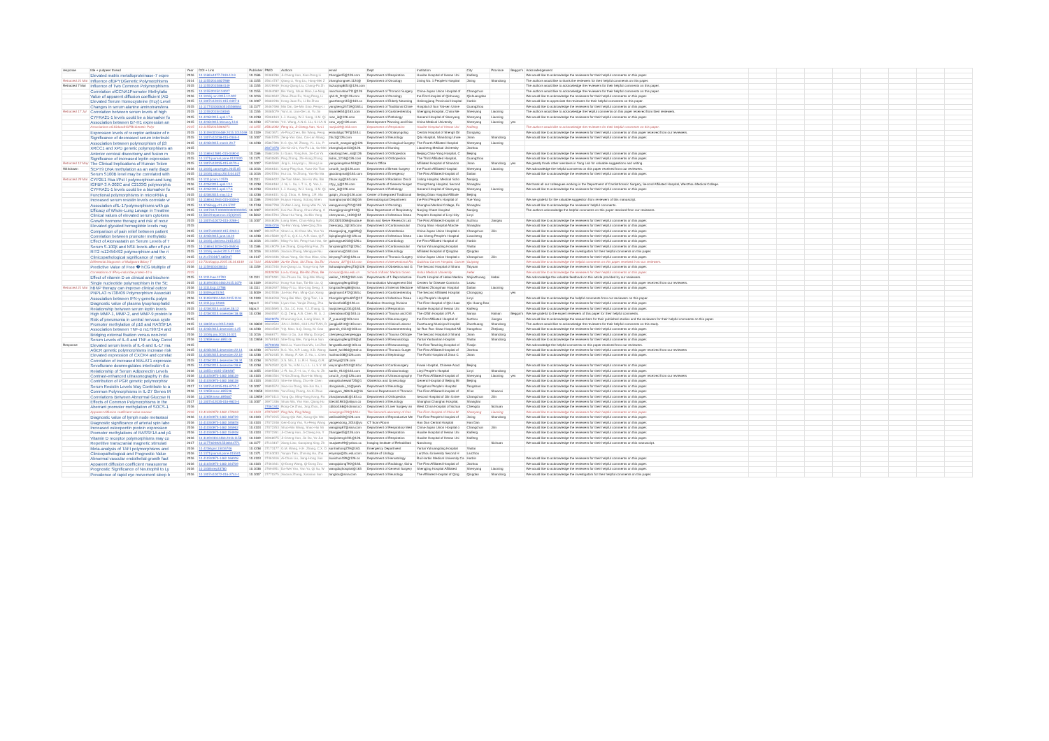| response | title + pubpeer thread | Year | DOI + Link | Publisher | PMID | Authors | email | Dept | Institution | City | Province | Beggar's | Acknowledgement | | | | | | | | |
| --- | --- | --- | --- | --- | --- | --- | --- | --- | --- | --- | --- | --- | --- | --- | --- | --- | --- | --- | --- | --- | --- |
| | Elevated matrix metalloproteinase-7 expre | 2016 | 10.1186/s4077-7619-13-9 | 10.1186 | 26388786 | Ji-Cheng Han, Xian-Dong Li | zhangjie45@126.com | Department of Respiration | Huaihe Hospital of Henan Uni | Kaifeng | | | We would like to acknowledge the reviewers for their helpful comments on this paper. | | | | | | | | |
| Retracted 21 Mar | Influence ofDPYDGenetic Polymorphisms | 2014 | 10.1155/2014/827989 | 10.1155 | 25614737 | Qiang Li, Ying Liu, Hong-Mei Z | zhanghongmei.1124@ | Department of Oncology | Jining No. 1 People's Hospital | Jining | Shandong | | The authors would like to thank the reviewers for their helpful comments on this paper. | | | | | | | | |
| Retracted 7 Mar | Influence of Two Common Polymorphisms | 2015 | 10.1155/2015/864149 | 10.1155 | 26229949 | Hong-Qiang Liu, Chang-Po Zh | liuzuojing805.l@126.com | | | | | | The authors would like to acknowledge the reviewers for their helpful comments on this paper. | | | | | | | | |
| | Correlation ofCCNA1Promoter Methylatio | 2015 | 10.1155/2015/134027 | 10.1155 | 26464082 | Bin Yang, Shuai Miao, Le-Ning | nanchunahan711@126 | Department of Thoracic Surgery | China-Japan Union Hospital of | Changchun | | | The authors would like to acknowledge the reviewers for their helpful comments on this paper. | | | | | | | | |
| | Value of apparent diffusion coefficient (AD | 2016 | 10.1016/j.mri.2015.12.002 | 10.1016 | 26640642 | Zhao-Zhao Fu, Yong Peng, Li | qhd.th_fzz@126.com | Department of Oncology | the First Hospital of Qinhuang | Qinhuangdao | | | We would like to acknowledge the reviewers for their helpful comments on this paper. | | | | | | | | |
| | Elevated Serum Homocysteine (Hcy) Level | 2015 | 10.1007/s12031-015-0497-6 | 10.1007 | 26682236 | Hong-Juan Fu, Li-Bo Zhao | gaozhengr115@163.co | Department of Elderly Neurolog | Heilongjiang Provincial Hospital | Harbin | | | We would like to appreciate the reviewers for their helpful comments on this paper. | | | | | | | | |
| | Changes in serum alanine aminotransfera | 2015 | 10.1177/03000605145566664 | 10.1177 | 26467498 | Min Dai, Ge-Min Xiao, Feng-Li | yanghengzh719@163.c | Department of Traditional Chine | Hospital of Sun Yat-sen Unive | Guangzhou | | | We would like to acknowledge the reviewers for their helpful comments on this paper. | | | | | | | | |
| Retracted 17 Jul | Correlation between serum levels of high | 2015 | 10.1155/2015/438165 | 10.1155 | 26085079 | Yun Lin, Lian-De Lin, Yu Jin | linyanfei54@163.com | Department of Gastroenterolog | Shengjing Hospital, China Me | Shenyang | Liaoning | | The authors would like to acknowledge the helpful comments on this paper received from their reviewers. | | | | | | | | |
| | CYFRA21-1 levels could be a biomarker fo | 2015 | 10.4238/2015.april.17.6 | 10.4238 | 25966163 | L.J. Kuang, W.J. Song, H.M. Qi | mac_ik@126.com | Department of Pathology | General Hospital of Shenyang | Shenyang | Liaoning | | We would like to acknowledge the reviewers for their helpful comments on this paper. | | | | | | | | |
| | Association between B7-H1 expression an | 2015 | 10.4238/2015.february.13.6 | 10.4238 | 25730066 | Y.C. Wang, A.N.G. Liu, S.H.A.N | cmu_wy@126.com | Development Planning and Disc | China Medical University | Shenyang | Liaoning | yes | | | | | | | | | |
| | Associations ofLIG4andHSPB1Genetic Polyr | 2015 | 10.1155/2015/869271 | 10.1155 | 25812092 | Feng Xu, Ji-Cheng Han, Yu-Li | nanjiu09@163.com | Department of Respiration | Huaihe Hospital of Henan Uni | Kaifeng | | | The authors would like to acknowledge the reviewers for their helpful comments on this paper. | | | | | | | | |
| | Expression levels of receptor activator of n | 2015 | 10.3109/00016489.2015.1015169 | 10.3109 | 25823671 | Ai-Ping Chen, Bin Wang, Feng | entsololgic797@163.c | Department of Otolaryngolog | Central Hospital of Shengli Oil | Dongying | | | We would like to acknowledge the reviewers for their helpful comments on this paper received from our reviewers. | | | | | | | | |
| | Significance of decreased serum interleuki | 2015 | 10.1007/s10238-015-0346-3 | 10.1007 | 25845705 | Zeng-Yan Xiao, Cai-Lan Wang | zhu1@126.com | Department of Neurology | Qilu Hospital, Shandong Unive | Jinan | Shandong | | We would like to acknowledge the reviewers for their helpful comments on this paper. | | | | | | | | |
| | Association between polymorphism of β3 | 2015 | 10.4238/2015.march.20.7 | 10.4238 | 25867396 | H.C. Qu, W. Zhang, Y.L. Liu, P. | cmu4h_wangxing@126 | Department of Urological Surgery | The Fourth Affiliated Hospital | Shenyang | Liaoning | | | | | | | | | | |
| | XRCC1 and XPD genetic polymorphisms an | 2015 | | | 26071978 | Xin-Xin Chi, You-Fu Liu, Su-Mei | zhanghuijun410@126. | Department of Nursing | Liaocheng Medical University | Jinzhou | | | | | | | | | | | |
| | Anterior cervical discectomy and fusion m | 2015 | 10.1186/s12891-015-0490-0 | 10.1186 | 25881246 | Li Guan, Yong Hai, Jin-Cai Ya | xiaolongchen_sk@126 | Department of Orthopedics | Beijing Chao-Yang Hospital, C | Beijing | | | We would like to acknowledge the reviewers for their helpful comments on this paper. | | | | | | | | |
| | Significance of increased leptin expression | 2015 | 10.1371/journal.pone.0122020 | 10.1371 | 25830835 | Ping Zhong, Zhi-Hong Zhong | liubin_1216@126.com | Department of Orthopedics | The Third Affiliated Hospital, | Guangzhou | | | We would like to acknowledge the reviewers for their helpful comments on this paper. | | | | | | | | |
| Retracted 12 May | The Clinical Implications of Human Telom | 2015 | 10.1007/s12035-015-9170-x | 10.1007 | 25895660 | Jing Li, Huiying Li, Jihong Liu | yangxiangshan163@1 | Dean's Office | Affiliated Hospital of Shandon | Jinan | Shandong | yes | We greatly thank other members in Yang Lab for valuable suggestions and writing. | | | | | | | | |
| Withdrawn | SEPT9 DNA methylation as an early diagn | 2016 | 10.1016/j.cancergen.2015.05 | 10.1016 | 26066101 | Gang-Ping Sun, Yuan-Xin Tian | cmu4h_lxx@126.com | Department of Breast Surgery | the Fourth Affiliated Hospital | Shenyang | Liaoning | | We acknowledge the helpful comments on this paper received from our reviewers. | | | | | | | | |
| | Serum S100B level may be correlated with | 2015 | 10.1016/j.intimp.2015.04.027 | 10.1016 | 25925764 | Hui Liu, Ya Zhong, Yan-Bo Ma | gaodongmai@163.com | Department of Emergency | The First Affiliated Hospital of | Dalian | | | We would like to acknowledge the reviewers for their helpful comments on this paper. | | | | | | | | |
| Retracted 29 Mar | CYP2E1 Rsa I/Pst I polymorphism and lung | 2015 | 10.1111/jcmm.12579 | 10.1111 | 25969422 | Ze-Tian Shen, Xin-Hu Wu, Bin | zhuxx.ng@163.com | Department of Radiation Oncol | Jinling Hospital, Medical Scho | Nanjing | | | | | | | | | | | |
| | IGFBP-3 A-202C and C2133G polymorphis | 2016 | 10.4238/2015.april.13.1 | 10.4238 | 25966184 | J. Ni, L. Xu, L.T. Li, Q. Yao, L. | czyy_xj@126.com | Departments of General Surger | Changzheng Hospital, Second | Shanghai | | | We thank all our colleagues working in the Department of Cardiothoracic Surgery, Second Affiliated Hospital, Wenzhou Medical College. | | | | | | | | |
| | CYFRA21-1 levels could be a biomarker fo | 2015 | 10.4238/2015.april.17.6 | 10.4238 | 25966163 | L.J. Kuang, W.J. Song, H.M. Qi | mac_ik@126.com | Department of Pathology | General Hospital of Shenyang | Shenyang | Liaoning | | We would like to acknowledge the reviewers for their helpful comments on this paper. | | | | | | | | |
| | Functional polymorphisms in microRNA g | 2015 | 10.4238/2015.may.12.9 | 10.4238 | 26066151 | G.Q. Zhou, H. Meng, J.R. Ma | guiqin_zhou@126.com | Center of Integrated Traditional | Beijing Ditan Hospital Affiliate | Beijing | | | | | | | | | | | |
| | Increased serum resistin levels correlate w | 2015 | 10.1186/s12944-015-0039-9 | 10.1186 | 25980469 | Huiyun Huang, Xidong Shen | huanghuiyun0416@16 | Dermatological Department | the First People's Hospital of | Yue Yang | | | We are grateful for the valuable suggestion from reviewers of this manuscript. | | | | | | | | |
| | Association ofIL-17polymorphisms with ga | 2015 | 10.3748/wjg.v21.i19.5707 | 10.3748 | 26987798 | Zi-Wen Liang, Hong-Wei Yu, Yu | wangyanong731@163 | Department of Oncology | Shanghai Medical College, Fu | Shanghai | | | We would like to acknowledge the reviewers' helpful comments. | | | | | | | | |
| | Efficacy of Whole-Lung Lavage in Treatme | 2015 | 10.1097/MJT.0000000000000295 | 10.1097 | 26039225 | Hai-Yao Zhang, Chun-Wang, C | zhangjingming2014@ | Nine Department of Respiratory | Nanjing Chest Hospital | Nanjing | | | The authors acknowledge the helpful comments on this paper received from our reviewers. | | | | | | | | |
| | Clinical values of elevated serum cytokera | 2015 | 10.5812/hepatmon.15(3)2015 | 10.5812 | 26045704 | Zhao-Hui Yang, Xu-Bin Yang | chenyanxiu_1020@12 | Department of Infectious Disea | People's Hospital of Linyi City | Linyi | | | | | | | | | | | |
| | Growth hormone therapy and risk of recur | 2015 | 10.1007/s10072-015-2269-1 | 10.1007 | 26048026 | Liang Shen, Chun-Ming Sun | 20133202066@suda.e | Brain and Nerve Research Lab | The First Affiliated Hospital of | Suzhou | Jiangsu | | We would like to acknowledge the reviewers for their helpful comments on this paper. | | | | | | | | |
| | Elevated glycated hemoglobin levels may | 2015 | | | 26064216 | Yu-Fan Yang, Mee-Qing Zha | zwenqing_z@163.com | Department of Cardiovascular | Zhong Shan Hospital Attache | Shanghai | | | We would like to acknowledge the reviewers for their helpful comments on this paper. | | | | | | | | |
| | Comparison of pain relief between patient | 2015 | 10.1007/s00402-015-2263-1 | 10.1007 | 26119710 | Shan Lu, Xi-Chao Ma, Yun-Yu | zhaoguojing_zgg626@ | Department of Anesthesia | China-Japan Union Hospital o | Changchun | Jilin | | We would like to acknowledge the reviewers for their helpful comments on this paper. | | | | | | | | |
| | Correlation between promoter methylatio | 2015 | 10.4238/2015.june.18.19 | 10.4238 | 26125849 | Q.F. Li, Q.X. Li, A.R. Gao, Q.F. | liqingfang614@126.co | Department of Infectious Disea | Liao Cheng People's Hospital | Liaocheng | | | We would like to acknowledge the reviewers for their helpful comments on this paper. | | | | | | | | |
| | Effect of Atorvastatin on Serum Levels of T | 2016 | 10.1016/j.clinthera.2015.05.5 | 10.1016 | 26130891 | Ming-Yu Shi, Feng-Hua Han, Se | guhongyue218@126.c | Department of Cardiology | the First Affiliated Hospital of | Harbin | | | We would like to acknowledge the reviewers for their helpful comments on this paper. | | | | | | | | |
| | Serum S-100β and NSE levels after off-pur | 2015 | 10.1186/s13019-015-0650-6 | 10.1186 | 26149079 | Lei Zhang, Qing-Ming Fan, Zh | fanqiming0107@126.c | Department of Cardiovascular | Yantai Yuhuangding Hospital | Yantai | | | We would like to acknowledge the reviewers for their helpful comments on this paper. | | | | | | | | |
| | RIT2 rs12456492 polymorphism and the ri | 2015 | 10.1016/j.neulet.2015.07.004 | 10.1016 | 26160695 | Xiaoxia Zhang, Mengyue Niu | xiaoxmnu@163.com | Department of Neurology | Affiliated Hospital of Qingdao | Qingdao | | | We would like to acknowledge the investigators for their helpful comments on this paper. | | | | | | | | |
| | Clinicopathological significance of matrix | 2015 | 10.2147/DDDT.S85987 | 10.2147 | 26203436 | Shuai Yang, Shi-Hua Miao, Chu | binyang7120@126.co | Department of Thoracic Surgery | China-Japan Union Hospital o | Changchun | Jilin | | We would like to acknowledge the reviewers for their helpful comments on this paper. | | | | | | | | |
| | Differential Diagnosis of Malignant Biliary T | 2015 | 10.7314/apjcp.2015.16.14.6149 | 10.7314 | 26320389 | Xu-Ke Zhao, Shi Zhou, Da Zhi | zhaoxu_327@163.com | Department of Interventional Ra | Guizhou Cancer Hospital, Cancer | Guiyang | | | We would like to acknowledge the helpful comments on this paper received from our reviewers. | | | | | | | | |
| | Predictive Value of Free � hCG Multiple of | 2016 | 10.1159/000438434 | 10.1159 | 26337240 | Hai-Qiang Liu, Yong-Hong We | liuhuaiqiangfeng73@126 | Department of Obstetrics and G | The Second Hospital of Shanx | Taiyuan | | | We would like to acknowledge the reviewers for their helpful comments on this paper. | | | | | | | | |
| | Correlations of IFN-γ-inducible protein-10 a | 2015 | | | 26339056 | Lu-Lu Gang, Bin-Bin Zhao, Be | loosuan@ahu.edu.cn | School of Basic Medical Scien | Anhui Medical University | Hefei | | | We would like to acknowledge the reviewers for their helpful comments on this paper. | | | | | | | | |
| | Effect of vitamin D on clinical and biochem | 2015 | 10.1111/hae.12793 | 10.1111 | 26370491 | Xin-Zhuan Jia, Jing-Wei Wang | weilan_1024@163.com | Departments of 1 Reproductive | Fourth Hospital of Hebei Medica | Shijiazhuang | Hebei | | We acknowledge the valuable feedback on this article provided by our reviewers. | | | | | | | | |
| | Single nucleotide polymorphism in the SE | 2015 | 10.3109/03014460.2015.1079 | 10.3109 | 26382912 | Hong-Yun Sun, Tai-Bin Liu, Q | xiangyongfeng42b@ | Immunization Management Divi | Centers for Disease Control a | Laiwu | | | We would like to acknowledge the reviewers for their helpful comments on this paper received from our reviewers. | | | | | | | | |
| Retracted 21 Mar | hBNP therapy can improve clinical outcor | 2016 | 10.1111/bcp.12788 | 10.1111 | 26382927 | Ming-Yi Lu, Shu-Ling Deng, X | longxiaofeng88@sina. | Department of Internal Medicine | Affiliated Zhongshan Hospital | Dalian | Liaoning | | We would like to acknowledge the reviewers for their helpful comments on this paper. | | | | | | | | |
| | PNPLA3 rs738409 Polymorphism Associati | 2015 | 10.5009/gnl15261 | 10.5009 | 26425536 | Jia-Hao Fan, Ming-Qun Xiang | gaojinyan1972@163.c | Department of Gastroenterolog | The Second Affiliated Hospital | Chongqing | | yes | | | | | | | | | |
| | Association between IFN-γ genetic polym | 2016 | 10.3109/03014460.2015.1104 | 10.3109 | 26466318 | Yong-Bei Wen, Qing-Tian, Lia | zhangdongzhu607@12 | Department of Infectious Disea | Linyi People's Hospital | Linyi | | | We would like to acknowledge the helpful comments from our reviewers on this paper. | | | | | | | | |
| | Diagnostic value of plasma lysophosphatid | 2015 | 10.1111/jcp.12606 | https:// | 26472466 | Liyun Cao, Yanjie Zhang, Zha | fanlinmfm85@126.co | Radiation Oncology Division | The First Hospital of Qin Huan | Qin Huang Dao | | | We would like to acknowledge the reviewers for their helpful comments on this paper. | | | | | | | | |
| | Relationship between serum leptin levels | 2015 | 10.4238/2015.october.28.12 | https:// | 26535695 | L. Du, J.C. Han, Y.J. Zhang, G. | hanjicheng1231@163. | Department of Respiration | Huaihe Hospital of Henan Uni | Kaifeng | | | We would like to acknowledge the reviewers for their helpful comments on this paper. | | | | | | | | |
| | High MMP-1, MMP-2, and MMP-9 protein le | 2015 | 10.4238/2015.november.18.48 | 10.4238 | 26600507 | G.Q. Zeng, A.B. Chen, W. Li, J. | chenabiao40@163.co | Department of Trauma and Ortl | The 425th Hospital of PLA | Sanya | Hainan | Beggar's | We are grateful to the expert reviewers of this paper for their helpful comments. | | | | | | | | |
| | Risk of pneumonia in central nervous syste | 2015 | | | 26629076 | Chunming Sun, Liang Shen, X | Z_yuaunk@163.com | Department of Neurosurgery | the First Affiliated Hospital of | Suzhou | Jiangsu | | We would like to acknowledge the researchers for their published studies and the reviewers for their helpful comments on this paper. | | | | | | | | |
| | Promoter methylation of p16 and RASSF1A | 2015 | 10.18632/ont.2015.2666 | 10.18632 | 26632524 | JIA-LI JIANG, GUI-LAN TIAN, D | jiangjiali210@163.com | Department of Clinical Laborat | Zaozhuang Municipal Hospital | Zaozhuang | Shandong | | The authors would like to acknowledge the reviewers for their helpful comments on this study. | | | | | | | | |
| | Association between TNF-α rs1799724 and | 2015 | 10.4238/2015.december.1.25 | 10.4238 | 26634549 | Y.Q. Mao, S.Q. Dong, M. Gao | gaomin_0114@163.co | Department of Gastroenterolog | Sir Run Run Shaw Hospital Affi | Hangzhou | Zhejiang | | We would like to acknowledge the reviewers for their helpful comments on this paper. | | | | | | | | |
| | Bridging external fixation versus non-brid | 2016 | 10.1016/j.ijsu.2015.10.021 | 10.1016 | 26686771 | Wan Li Gu, Jun Wang, Dong-C | chenpengchenpengga | Department of Trauma Orthope | The Second Hospital of Shand | Jinan | Shandong | | We would like to acknowledge the reviewers for their helpful comments on this paper. | | | | | | | | |
| | Serum Levels of IL-6 and TNF-α May Correl | 2016 | 10.12659/msm.895146 | 10.12659 | 26789183 | She-Tong Wei, Yong-Hua Sun | xiangyongfeng426@yt | Department of Rheumatology | Yantai Yantaishan Hospital | Yantai | Shandong | | We would like to acknowledge the reviewers for their helpful comments on this paper. | | | | | | | | |
| Response | Elevated serum levels of IL-6 and IL-17 ma | 2015 | | | 26790028 | Wei Liu, Yuan-Hua Wu, Lei Zhe | fengwelliuwei@163.co | Department of Rheumatology | The First Teaching Hospital of | Tianjin | | | We acknowledge the helpful comments on this paper received from our reviewers. | | | | | | | | |
| | AGER genetic polymorphisms increase risk | 2015 | 10.4238/2015.december.22.14 | 10.4238 | 26782423 | N.C. Yin, X.P. Lang, X.D. Wang | liuwei_lw1984@yeah.c | Department of Thoracic Surger | The First Affiliated Hospital of | Jinzhou | | | We would like to acknowledge the reviewers for their helpful comments on this paper received from our reviewers | | | | | | | | |
| | Elevated expression of CXCR4 and correlat | 2015 | 10.4238/2015.december.22.19 | 10.4238 | 26782435 | H. Wang, F. Xie, Z. Hu, L. Chen | huzhao108@126.com | Department of Nephrology | The Forth Hospital of Jinan C | Jinan | | | We would like to acknowledge the reviewers for their helpful comments on this paper. | | | | | | | | |
| | Correlation of increased MALAT1 expressio | 2015 | 10.4238/2015.december.28.34 | 10.4238 | 26782501 | X.S. Shi, J. Li, R.H. Yang, G.R. | gzzmyy@126.com | | | | | | | | | | | | | | |
| | Sevoflurane downregulates interleukin-6 a | 2015 | 10.4238/2015.december.28.8 | 10.4238 | 26782502 | Q.B. Yu, H.M. Li, L.L. Li, S.Y. W | wuyongbo1010@163.c | Department of Cardiosurgery | Fuwai Hospital, Chinese Acad | Beijing | | | We would like to acknowledge the reviewers for their helpful comments on this paper. | | | | | | | | |
| | Relationship of Serum Adiponectin Levels | 2016 | 10.1055/s-0035-1569287 | 10.1055 | 26895583 | J.-R. Su, Z.-H. Lu, Y. Su, N. Zh | sunlin_914@163.com | Department of Endocrinology | Linyi People's Hospital | Linyi | Shandong | | We would like to acknowledge the reviewers for their helpful comments on this paper. | | | | | | | | |
| | Contrast-enhanced ultrasonography in dia | 2016 | 10.4103/0973-1482.168129 | 10.4103 | 26881504 | Yi-Xia Zhang, Bun-Hai Wang | cmu1h_zyx@126.com | Department of Ultrasonography | The First Affiliated Hospital of | Shenyang | Liaoning | yes | We would like to acknowledge the reviewers for their helpful comments on this paper received from our reviewers | | | | | | | | |
| | Contribution of PGR genetic polymorphisr | 2016 | 10.4103/0973-1482.168128 | 10.4103 | 26881523 | She-He Wang, Zhu-He Chen | wangshuhewah725@1 | Obstetrics and Gynecology | General Hospital of Beijing Mi | Beijing | | | We would like to acknowledge the reviewers for their helpful comments on this paper. | | | | | | | | |
| | Serum Resistin Levels May Contribute to a | 2017 | 10.1007/s12035-016-9731-7 | 10.1007 | 26895574 | Xiao-Liu Dong, Shi-Jun Xu, L | dongxiaoliu_zd@yeah | Department of Neurology | Tangshan People's Hospital | Tangshan | | | We would like to acknowledge the reviewers for their helpful comments on this paper. | | | | | | | | |
| | Common Polymorphisms in IL-27 Genes M | 2016 | 10.12659/msm.895536 | 10.12659 | 26902496 | Yun-Feng Zhang, Ao-Xi Zhao | xiangyun_0804huk@16 | Second Department of Thoracic | The First Affiliated Hospital of | Xi'an | Shaanxi | | We would like to acknowledge the reviewers for their helpful comments on this paper. | | | | | | | | |
| | Correlations Between Abnormal Glucose N | 2016 | 10.12659/msm.895687 | 10.12659 | 26970113 | Yong Qu, Ming-Yang Kang, Ro | zhaojianwu81@163.co | Department of Orthopedics | Second Hospital of Jilin Unive | Changchun | Jilin | | We would like to acknowledge the reviewers for their helpful comments on this paper. | | | | | | | | |
| | Effects of Common Polymorphisms in the | 2017 | 10.1007/s12035-016-9823-4 | 10.1007 | 26971336 | Shuai Wu, Yan Han, Qiang Hu | lizechi1981@aliyun.co | Department of Neurology | Shanghai Changhai Hospital, | Shanghai | | | We would like to acknowledge the reviewers for their helpful comments on this paper. | | | | | | | | |
| | Aberrant promoter methylation of SOCS-1 | 2016 | | | 27061342 | Rong-Ce Zhao, Jing Zhou, Ji | cdliboi168@hotmail.co | Department of Liver Surgery an | West China Hospital of Sichua | Chengdu | Sichuan | | We would like to acknowledge the reviewers for their helpful comments on this paper. | | | | | | | | |
| | Apparent diffusion coefficient value measur | 2016 | 10.4103/0973-1482.172633 | 10.4103 | 27072207 | Ping Wu, Ping Wang | maxiqmgn723@126.c | The Second Laboratory of Cas | The First Hospital of China M | Shenyang | Liaoning | | We would like to acknowledge the reviewers for their helpful comments on this paper. | | | | | | | | |
| | Diagnostic value of lymph node metastasi | 2016 | 10.4103/0973-1482.168729 | 10.4103 | 27072215 | Xiang-Qin Wei, Xiang-Qin Wei | weilinxi819@126.com | Department of Reproductive Me | The First People's Hospital of | Jining | Shandong | | We would like to acknowledge the reviewers for their helpful comments on this paper. | | | | | | | | |
| | Diagnostic significance of arterial spin labe | 2016 | 10.4103/0973-1482.165878 | 10.4103 | 27072248 | Gen-Dong Yao, Yu-Feng Wang | yaogendong_2014@yu | CT Scan Room | Han Dan Central Hospital | Han Dan | | | We would like to acknowledge the reviewers for their helpful comments on this paper. | | | | | | | | |
| | Increased osteopontin protein expression | 2016 | 10.4103/0973-1482.165962 | 10.4103 | 27072253 | Shuo-Min Wang, Shao-Hui Sh | wangjing67@sina.com | Department of Respiratory Med | China-Japan Union Hospital o | Changchun | Jilin | | We would like to acknowledge the reviewers for their helpful comments on this paper. | | | | | | | | |
| | Promoter methylations of RASSF1A and p1 | 2016 | 10.4103/0973-1482.154928 | 10.4103 | 27072261 | Ji-Cheng Han, Ji-Cheng Ha, Y | zhangjie45@126.com | Department of Respiration | Huaihe Hospital of Henan Uni | Kaifeng | | | We would like to acknowledge the reviewers for their helpful comments on this paper. | | | | | | | | |
| | Vitamin D receptor polymorphisms may co | 2016 | 10.3109/03014460.2016.1158 | 10.3109 | 26968975 | Ji-Cheng Han, Jin Du, Yu-Jun | hanjicheng1231@126. | Department of Respiration | Huaihe Hospital of Henan Uni | Kaifeng | | | We would like to acknowledge the reviewers for their helpful comments on this paper. | | | | | | | | |
| | Repetitive transcranial magnetic stimulati | 2017 | 10.1177/0269215516644771 | 10.1177 | 27113337 | Xiang Liao, Guoqiang Xing, Zh | muqiwen99@yahoo.cc | Imaging Institute of Rehabilitati | Nanchong | | Sichuan | | We would like to acknowledge the reviewers for their helpful comments on this manuscript. | | | | | | | | |
| | Meta-analysis of TAFI polymorphisms and | 2016 | 10.4238/gmr.15016706 | 10.4238 | 27173177 | G.M. Wang, H.H. Zhang, C.X. D | sunhaihong729@163. | Emergency Department | Yantai Yuhuangding Hospital | Yantai | | | | | | | | | | | |
| | Clinicopathological and Prognostic Value | 2016 | 10.1371/journal.pone.015501 | 10.1371 | 27163033 | Yunjun Tian, Zhiming Ha, Zha | enyanjxi@lzu.edu.com | Institute of Urology | Lanzhou University Second H | Lanzhou | | | | | | | | | | | |
| | Abnormal vascular endothelial growth fact | 2016 | 10.4103/0973-1482.168308 | 10.4103 | 27461616 | Ai-Chun Liu, Jiang-Hong Jian | liuaichun329@126.co | Department of Hematology | Rui Harbin Medical University Ca | Harbin | | | We would like to acknowledge the reviewers for their helpful comments on this paper. | | | | | | | | |
| | Apparent diffusion coefficient measureme | 2016 | 10.4103/0973-1482.164709 | 10.4103 | 27461641 | Qi-Dong Wang, Qi-Dong Zou | wangqidong792@163. | Department of Radiology, Sichu | The First Affiliated Hospital of | Jinzhou | | | We would like to acknowledge the reviewers for their helpful comments on this paper. | | | | | | | | |
| | Prognostic Significance of Neutrophil to Ly | 2016 | 10.1038/srep33780 | 10.1038 | 27694951 | Da-Wei Yan, Yan Yu, Qi Su, W | wangdiujhospital@163 | Department of General Surgery | Shengjing Hospital Affiliated | Shenyang | Liaoning | | We would like to acknowledge the reviewers for their helpful comments on this paper. | | | | | | | | |
| | Prevalence of rapid eye movement sleep b | 2016 | 10.1007/s10072-016-2744-1 | 10.1007 | 27770275 | Xiaoxia Zhang, Xiaoxiao Sun | tangliou@sina.com | Department of Neurology | The Affiliated Hospital of Qing | Qingdao | Shandong | | We would like to acknowledge the investigators for their helpful comments on this paper. | | | | | | | | |